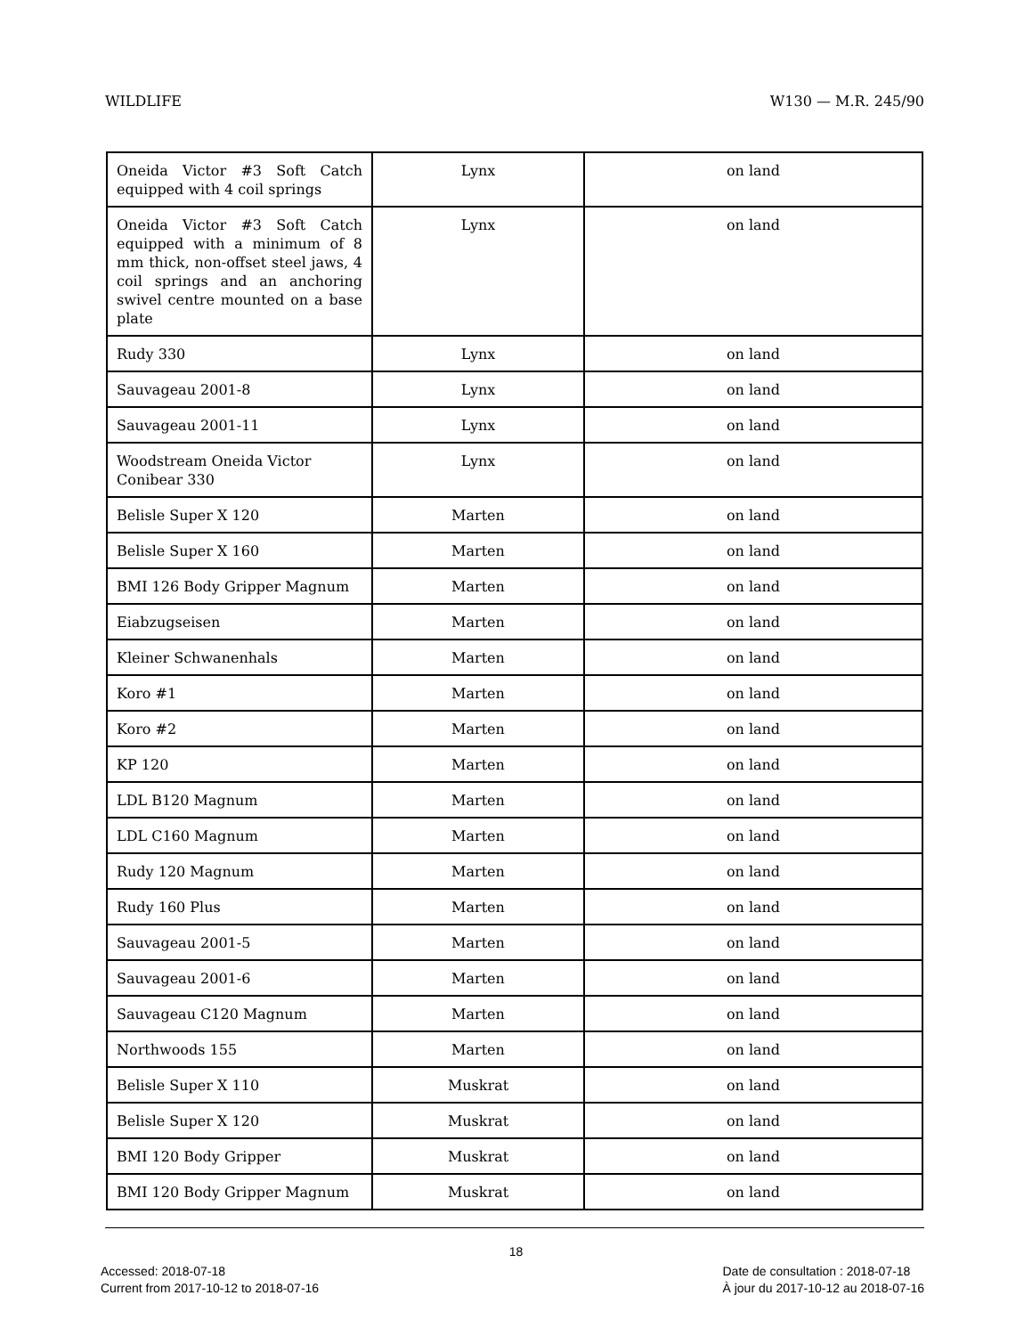WILDLIFE W130 — M.R. 245/90
| Oneida Victor #3 Soft Catch equipped with 4 coil springs | Lynx | on land |
| Oneida Victor #3 Soft Catch equipped with a minimum of 8 mm thick, non-offset steel jaws, 4 coil springs and an anchoring swivel centre mounted on a base plate | Lynx | on land |
| Rudy 330 | Lynx | on land |
| Sauvageau 2001-8 | Lynx | on land |
| Sauvageau 2001-11 | Lynx | on land |
| Woodstream Oneida Victor Conibear 330 | Lynx | on land |
| Belisle Super X 120 | Marten | on land |
| Belisle Super X 160 | Marten | on land |
| BMI 126 Body Gripper Magnum | Marten | on land |
| Eiabzugseisen | Marten | on land |
| Kleiner Schwanenhals | Marten | on land |
| Koro #1 | Marten | on land |
| Koro #2 | Marten | on land |
| KP 120 | Marten | on land |
| LDL B120 Magnum | Marten | on land |
| LDL C160 Magnum | Marten | on land |
| Rudy 120 Magnum | Marten | on land |
| Rudy 160 Plus | Marten | on land |
| Sauvageau 2001-5 | Marten | on land |
| Sauvageau 2001-6 | Marten | on land |
| Sauvageau C120 Magnum | Marten | on land |
| Northwoods 155 | Marten | on land |
| Belisle Super X 110 | Muskrat | on land |
| Belisle Super X 120 | Muskrat | on land |
| BMI 120 Body Gripper | Muskrat | on land |
| BMI 120 Body Gripper Magnum | Muskrat | on land |
18
Accessed: 2018-07-18
Current from 2017-10-12 to 2018-07-16
Date de consultation : 2018-07-18
À jour du 2017-10-12 au 2018-07-16